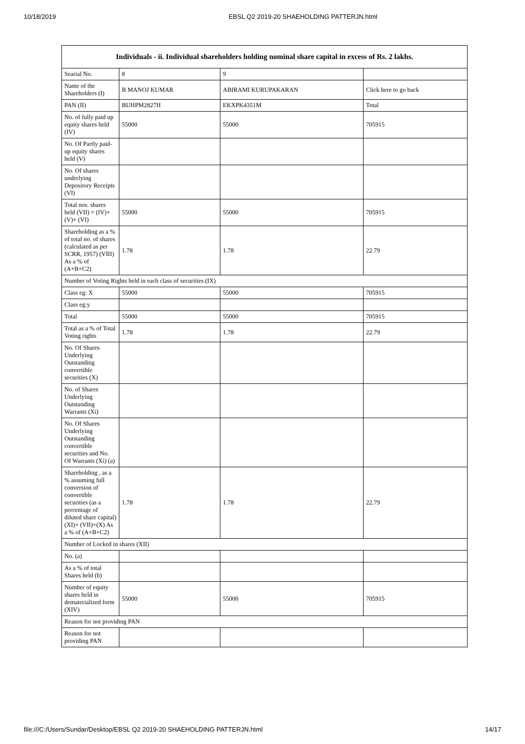10/18/2019 EBSL Q2 2019-20 SHAEHOLDING PATTERJN.html
| Individuals - ii. Individual shareholders holding nominal share capital in excess of Rs. 2 lakhs. | | | |
| --- | --- | --- | --- |
| Searial No. | 8 | 9 | |
| Name of the Shareholders (I) | B MANOJ KUMAR | ABIRAMI KURUPAKARAN | Click here to go back |
| PAN (II) | BUHPM2827H | EKXPK4351M | Total |
| No. of fully paid up equity shares held (IV) | 55000 | 55000 | 705915 |
| No. Of Partly paid-up equity shares held (V) | | | |
| No. Of shares underlying Depository Receipts (VI) | | | |
| Total nos. shares held (VII) = (IV)+(V)+ (VI) | 55000 | 55000 | 705915 |
| Shareholding as a % of total no. of shares (calculated as per SCRR, 1957) (VIII) As a % of (A+B+C2) | 1.78 | 1.78 | 22.79 |
| Number of Voting Rights held in each class of securities (IX) | | | |
| Class eg: X | 55000 | 55000 | 705915 |
| Class eg:y | | | |
| Total | 55000 | 55000 | 705915 |
| Total as a % of Total Voting rights | 1.78 | 1.78 | 22.79 |
| No. Of Shares Underlying Outstanding convertible securities (X) | | | |
| No. of Shares Underlying Outstanding Warrants (Xi) | | | |
| No. Of Shares Underlying Outstanding convertible securities and No. Of Warrants (Xi) (a) | | | |
| Shareholding , as a % assuming full conversion of convertible securities (as a percentage of diluted share capital) (XI)= (VII)+(X) As a % of (A+B+C2) | 1.78 | 1.78 | 22.79 |
| Number of Locked in shares (XII) | | | |
| No. (a) | | | |
| As a % of total Shares held (b) | | | |
| Number of equity shares held in dematerialized form (XIV) | 55000 | 55000 | 705915 |
| Reason for not providing PAN | | | |
| Reason for not providing PAN | | | |
file:///C:/Users/Sundar/Desktop/EBSL Q2 2019-20 SHAEHOLDING PATTERJN.html 14/17